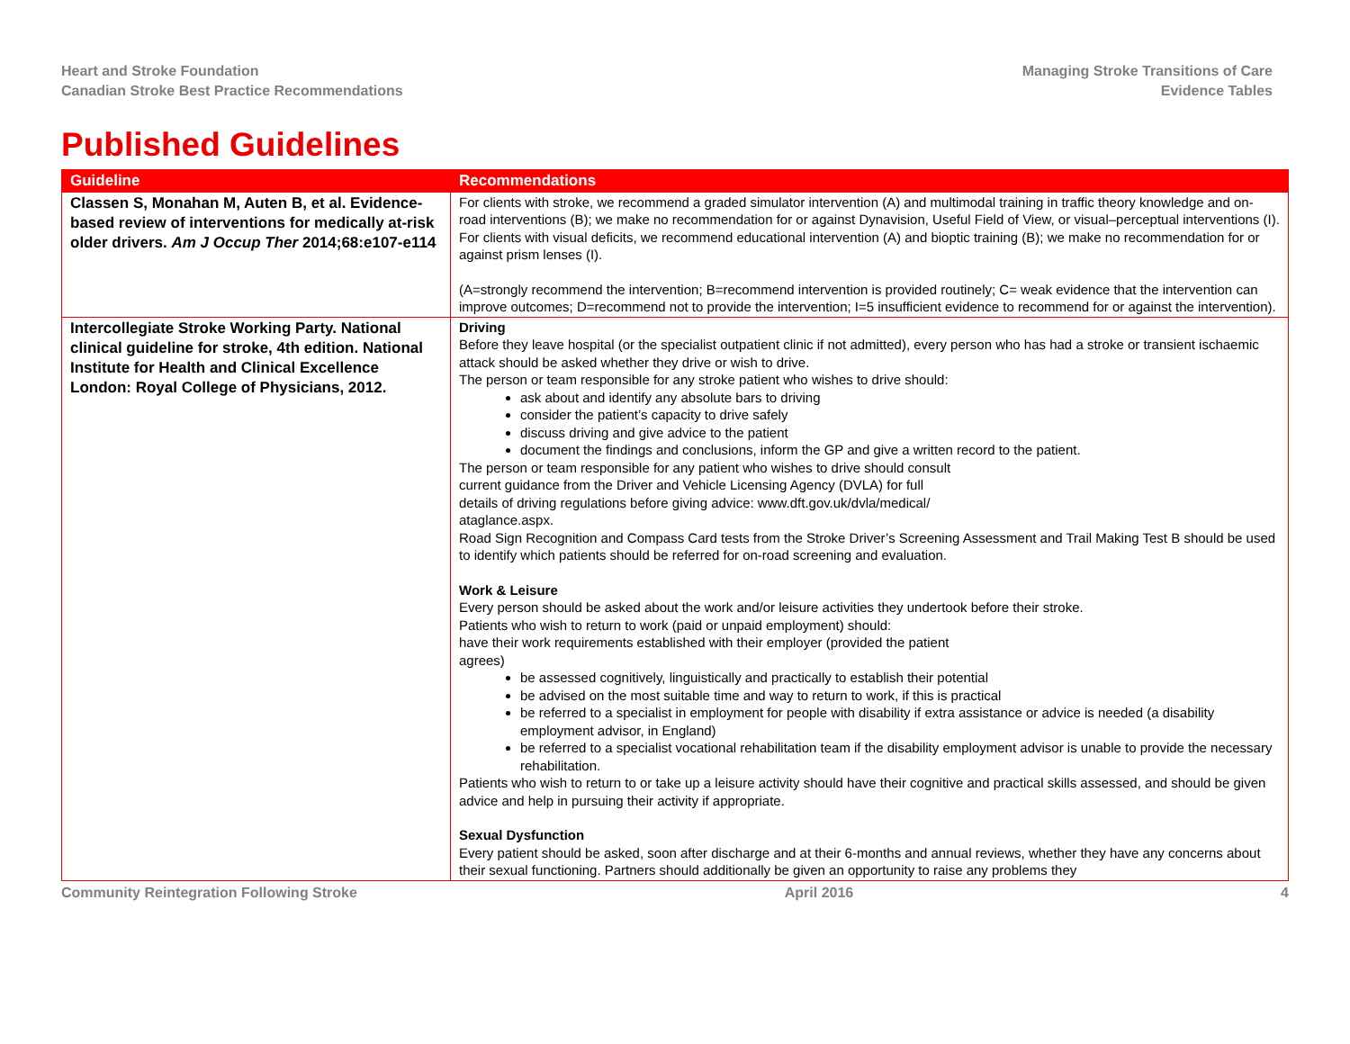Heart and Stroke Foundation
Canadian Stroke Best Practice Recommendations
Managing Stroke Transitions of Care
Evidence Tables
Published Guidelines
| Guideline | Recommendations |
| --- | --- |
| Classen S, Monahan M, Auten B, et al. Evidence-based review of interventions for medically at-risk older drivers. Am J Occup Ther 2014;68:e107-e114 | For clients with stroke, we recommend a graded simulator intervention (A) and multimodal training in traffic theory knowledge and on-road interventions (B); we make no recommendation for or against Dynavision, Useful Field of View, or visual–perceptual interventions (I). For clients with visual deficits, we recommend educational intervention (A) and bioptic training (B); we make no recommendation for or against prism lenses (I). (A=strongly recommend the intervention; B=recommend intervention is provided routinely; C= weak evidence that the intervention can improve outcomes; D=recommend not to provide the intervention; I=5 insufficient evidence to recommend for or against the intervention). |
| Intercollegiate Stroke Working Party. National clinical guideline for stroke, 4th edition. National Institute for Health and Clinical Excellence London: Royal College of Physicians, 2012. | Driving Before they leave hospital (or the specialist outpatient clinic if not admitted), every person who has had a stroke or transient ischaemic attack should be asked whether they drive or wish to drive. The person or team responsible for any stroke patient who wishes to drive should: ask about and identify any absolute bars to driving consider the patient’s capacity to drive safely discuss driving and give advice to the patient document the findings and conclusions, inform the GP and give a written record to the patient. The person or team responsible for any patient who wishes to drive should consult current guidance from the Driver and Vehicle Licensing Agency (DVLA) for full details of driving regulations before giving advice: www.dft.gov.uk/dvla/medical/ ataglance.aspx. Road Sign Recognition and Compass Card tests from the Stroke Driver’s Screening Assessment and Trail Making Test B should be used to identify which patients should be referred for on-road screening and evaluation. Work & Leisure Every person should be asked about the work and/or leisure activities they undertook before their stroke. Patients who wish to return to work (paid or unpaid employment) should: have their work requirements established with their employer (provided the patient agrees) be assessed cognitively, linguistically and practically to establish their potential be advised on the most suitable time and way to return to work, if this is practical be referred to a specialist in employment for people with disability if extra assistance or advice is needed (a disability employment advisor, in England) be referred to a specialist vocational rehabilitation team if the disability employment advisor is unable to provide the necessary rehabilitation. Patients who wish to return to or take up a leisure activity should have their cognitive and practical skills assessed, and should be given advice and help in pursuing their activity if appropriate. Sexual Dysfunction Every patient should be asked, soon after discharge and at their 6-months and annual reviews, whether they have any concerns about their sexual functioning. Partners should additionally be given an opportunity to raise any problems they |
Community Reintegration Following Stroke April 2016 4